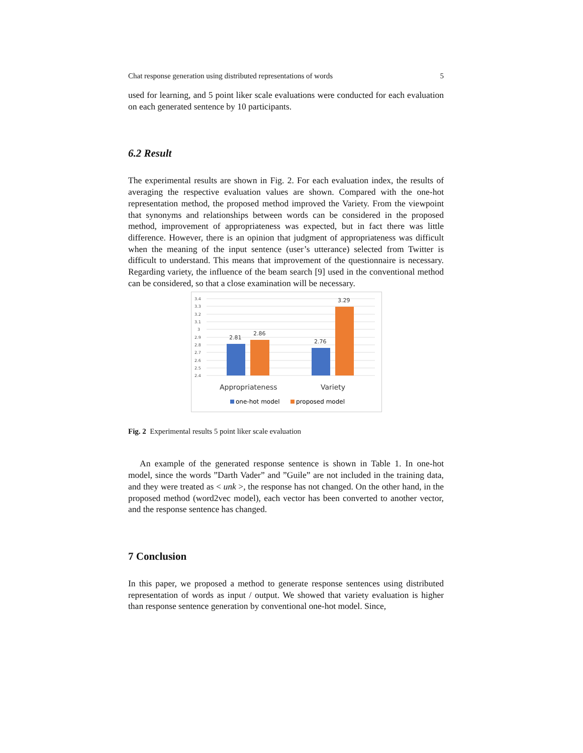Chat response generation using distributed representations of words 5
used for learning, and 5 point liker scale evaluations were conducted for each evaluation on each generated sentence by 10 participants.
6.2 Result
The experimental results are shown in Fig. 2. For each evaluation index, the results of averaging the respective evaluation values are shown. Compared with the one-hot representation method, the proposed method improved the Variety. From the viewpoint that synonyms and relationships between words can be considered in the proposed method, improvement of appropriateness was expected, but in fact there was little difference. However, there is an opinion that judgment of appropriateness was difficult when the meaning of the input sentence (user’s utterance) selected from Twitter is difficult to understand. This means that improvement of the questionnaire is necessary. Regarding variety, the influence of the beam search [9] used in the conventional method can be considered, so that a close examination will be necessary.
3.4
3.3
3.2
3.1
3
2.9
2.8
2.7
2.6
2.5
2.4
2.81
2.86
2.76
3.29
Appropriateness
Variety
one-hot model
proposed model
Fig. 2 Experimental results 5 point liker scale evaluation
An example of the generated response sentence is shown in Table 1. In one-hot model, since the words ”Darth Vader” and ”Guile” are not included in the training data, and they were treated as < unk >, the response has not changed. On the other hand, in the proposed method (word2vec model), each vector has been converted to another vector, and the response sentence has changed.
7 Conclusion
In this paper, we proposed a method to generate response sentences using distributed representation of words as input / output. We showed that variety evaluation is higher than response sentence generation by conventional one-hot model. Since,